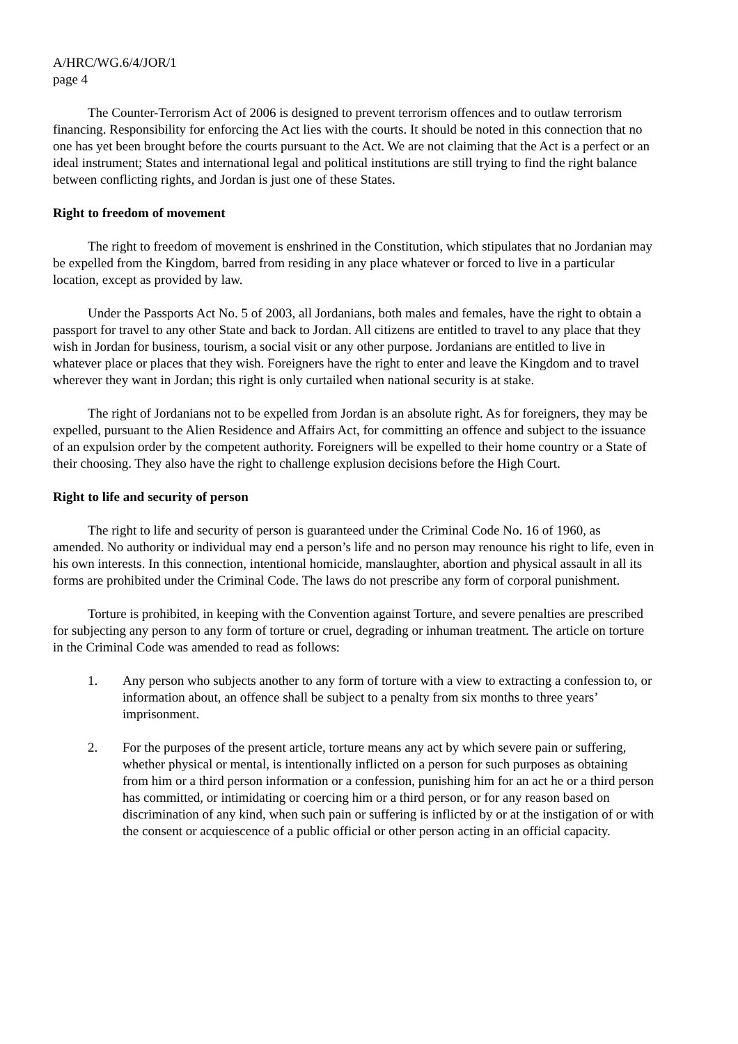A/HRC/WG.6/4/JOR/1
page 4
The Counter-Terrorism Act of 2006 is designed to prevent terrorism offences and to outlaw terrorism financing. Responsibility for enforcing the Act lies with the courts. It should be noted in this connection that no one has yet been brought before the courts pursuant to the Act. We are not claiming that the Act is a perfect or an ideal instrument; States and international legal and political institutions are still trying to find the right balance between conflicting rights, and Jordan is just one of these States.
Right to freedom of movement
The right to freedom of movement is enshrined in the Constitution, which stipulates that no Jordanian may be expelled from the Kingdom, barred from residing in any place whatever or forced to live in a particular location, except as provided by law.
Under the Passports Act No. 5 of 2003, all Jordanians, both males and females, have the right to obtain a passport for travel to any other State and back to Jordan. All citizens are entitled to travel to any place that they wish in Jordan for business, tourism, a social visit or any other purpose. Jordanians are entitled to live in whatever place or places that they wish. Foreigners have the right to enter and leave the Kingdom and to travel wherever they want in Jordan; this right is only curtailed when national security is at stake.
The right of Jordanians not to be expelled from Jordan is an absolute right. As for foreigners, they may be expelled, pursuant to the Alien Residence and Affairs Act, for committing an offence and subject to the issuance of an expulsion order by the competent authority. Foreigners will be expelled to their home country or a State of their choosing. They also have the right to challenge explusion decisions before the High Court.
Right to life and security of person
The right to life and security of person is guaranteed under the Criminal Code No. 16 of 1960, as amended. No authority or individual may end a person’s life and no person may renounce his right to life, even in his own interests. In this connection, intentional homicide, manslaughter, abortion and physical assault in all its forms are prohibited under the Criminal Code. The laws do not prescribe any form of corporal punishment.
Torture is prohibited, in keeping with the Convention against Torture, and severe penalties are prescribed for subjecting any person to any form of torture or cruel, degrading or inhuman treatment. The article on torture in the Criminal Code was amended to read as follows:
1. Any person who subjects another to any form of torture with a view to extracting a confession to, or information about, an offence shall be subject to a penalty from six months to three years’ imprisonment.
2. For the purposes of the present article, torture means any act by which severe pain or suffering, whether physical or mental, is intentionally inflicted on a person for such purposes as obtaining from him or a third person information or a confession, punishing him for an act he or a third person has committed, or intimidating or coercing him or a third person, or for any reason based on discrimination of any kind, when such pain or suffering is inflicted by or at the instigation of or with the consent or acquiescence of a public official or other person acting in an official capacity.